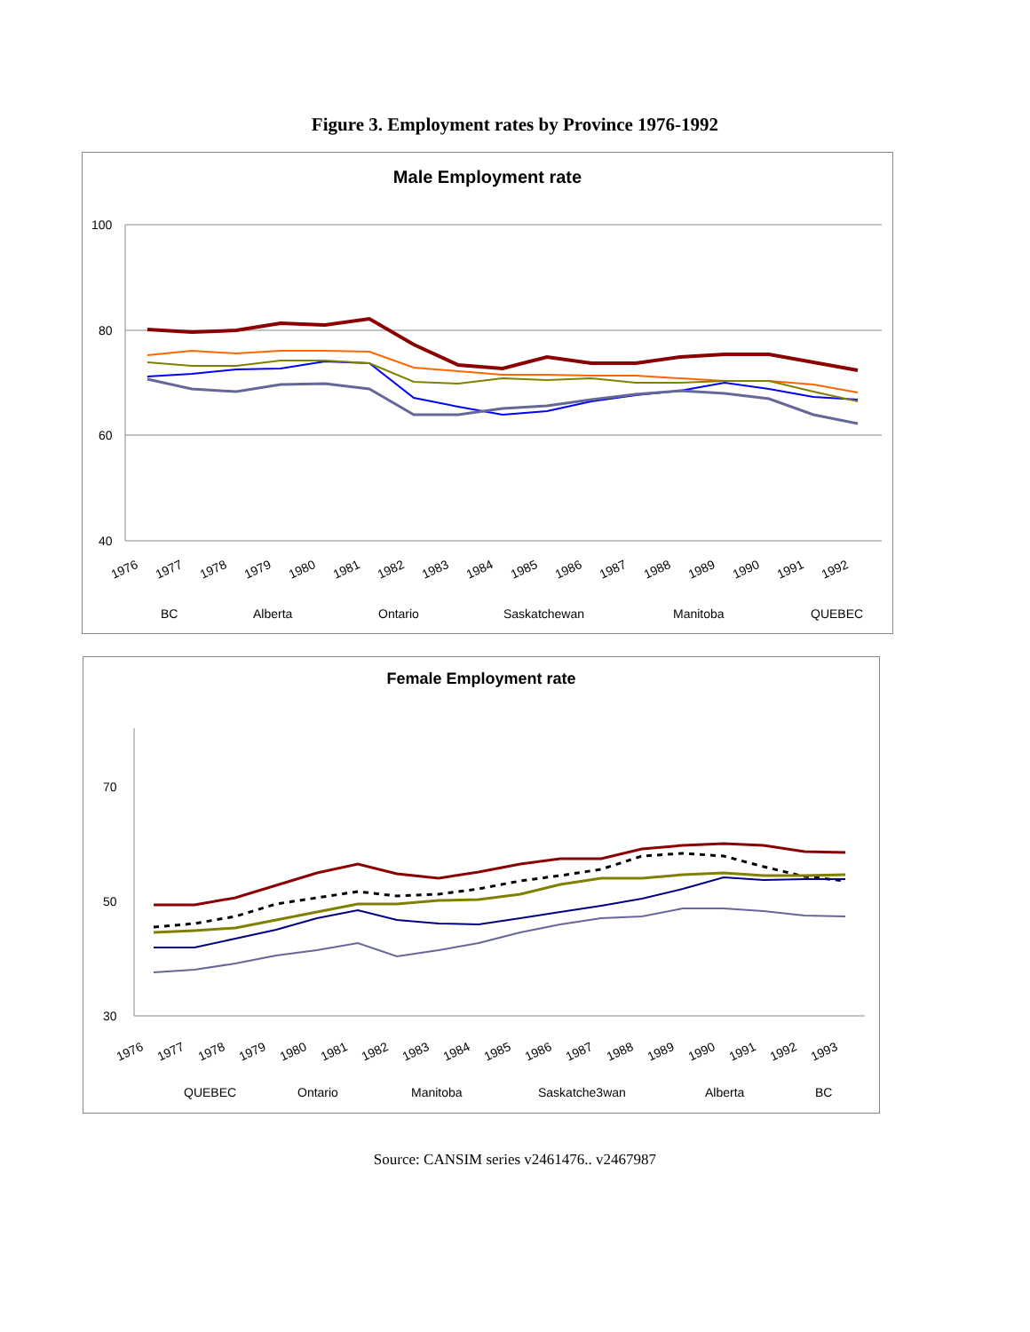Figure 3. Employment rates by Province 1976-1992
Male Employment rate
100
80
60
40
1976
1977
1978
1979
1980
1981
1982
1983
1984
1985
1986
1987
1988
1989
1990
1991
1992
BC
Alberta
Ontario
Saskatchewan
Manitoba
QUEBEC
Female Employment rate
70
50
30
1976
1977
1978
1979
1980
1981
1982
1983
1984
1985
1986
1987
1988
1989
1990
1991
1992
1993
QUEBEC
Ontario
Manitoba
Saskatche3wan
Alberta
BC
Source: CANSIM series v2461476.. v2467987